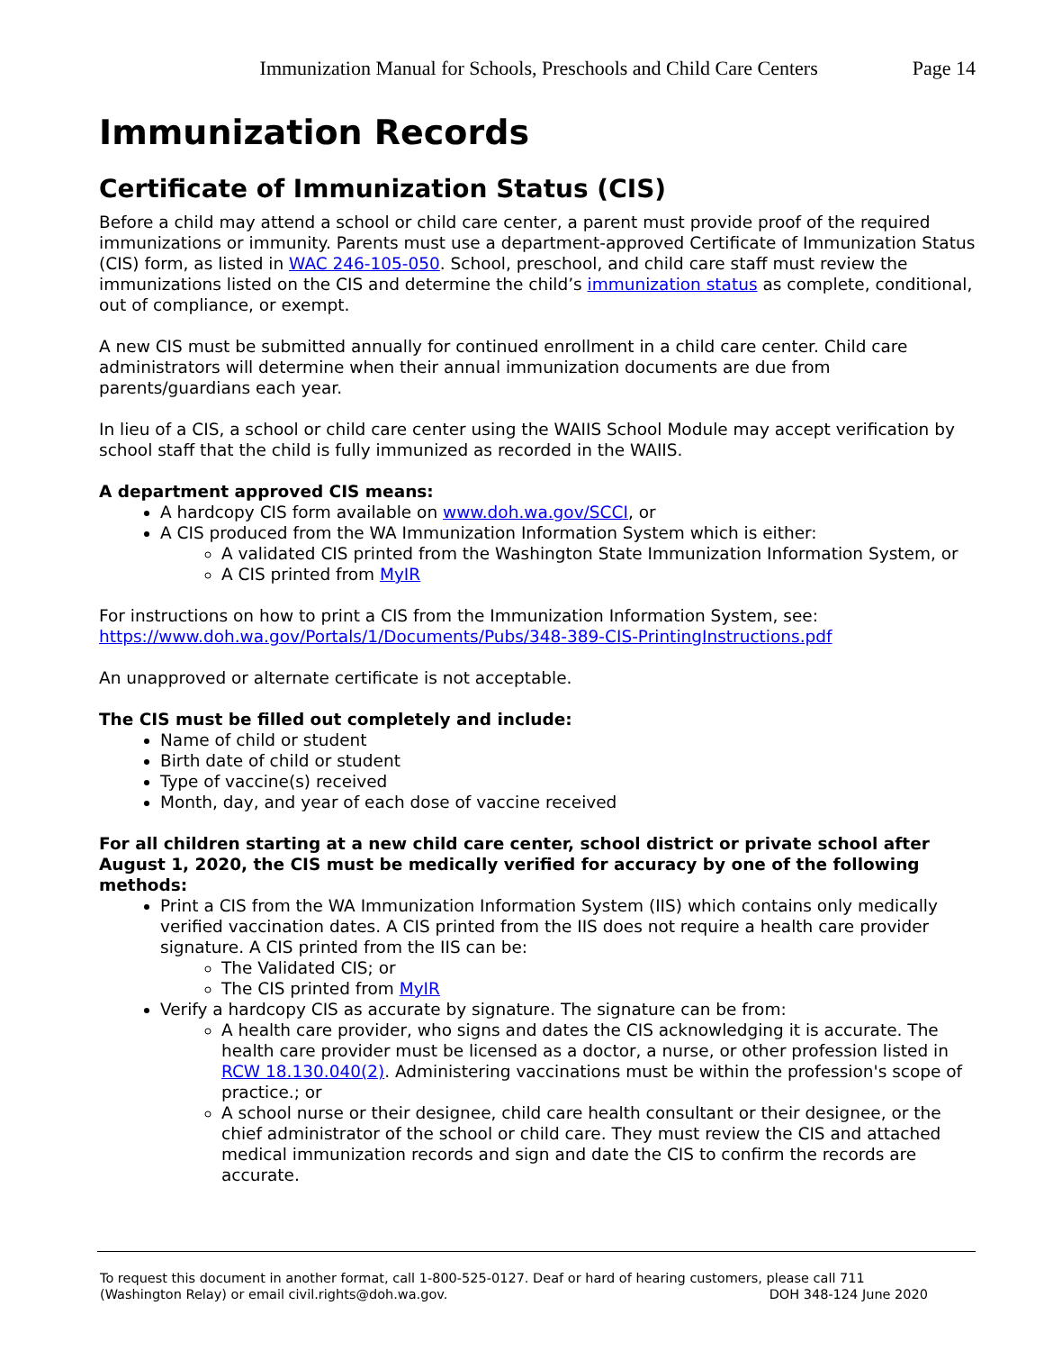Immunization Manual for Schools, Preschools and Child Care Centers Page 14
Immunization Records
Certificate of Immunization Status (CIS)
Before a child may attend a school or child care center, a parent must provide proof of the required immunizations or immunity. Parents must use a department-approved Certificate of Immunization Status (CIS) form, as listed in WAC 246-105-050. School, preschool, and child care staff must review the immunizations listed on the CIS and determine the child’s immunization status as complete, conditional, out of compliance, or exempt.
A new CIS must be submitted annually for continued enrollment in a child care center. Child care administrators will determine when their annual immunization documents are due from parents/guardians each year.
In lieu of a CIS, a school or child care center using the WAIIS School Module may accept verification by school staff that the child is fully immunized as recorded in the WAIIS.
A department approved CIS means:
A hardcopy CIS form available on www.doh.wa.gov/SCCI, or
A CIS produced from the WA Immunization Information System which is either:
A validated CIS printed from the Washington State Immunization Information System, or
A CIS printed from MyIR
For instructions on how to print a CIS from the Immunization Information System, see: https://www.doh.wa.gov/Portals/1/Documents/Pubs/348-389-CIS-PrintingInstructions.pdf
An unapproved or alternate certificate is not acceptable.
The CIS must be filled out completely and include:
Name of child or student
Birth date of child or student
Type of vaccine(s) received
Month, day, and year of each dose of vaccine received
For all children starting at a new child care center, school district or private school after August 1, 2020, the CIS must be medically verified for accuracy by one of the following methods:
Print a CIS from the WA Immunization Information System (IIS) which contains only medically verified vaccination dates. A CIS printed from the IIS does not require a health care provider signature. A CIS printed from the IIS can be:
The Validated CIS; or
The CIS printed from MyIR
Verify a hardcopy CIS as accurate by signature. The signature can be from:
A health care provider, who signs and dates the CIS acknowledging it is accurate. The health care provider must be licensed as a doctor, a nurse, or other profession listed in RCW 18.130.040(2). Administering vaccinations must be within the profession's scope of practice.; or
A school nurse or their designee, child care health consultant or their designee, or the chief administrator of the school or child care. They must review the CIS and attached medical immunization records and sign and date the CIS to confirm the records are accurate.
To request this document in another format, call 1-800-525-0127. Deaf or hard of hearing customers, please call 711 (Washington Relay) or email civil.rights@doh.wa.gov. DOH 348-124 June 2020